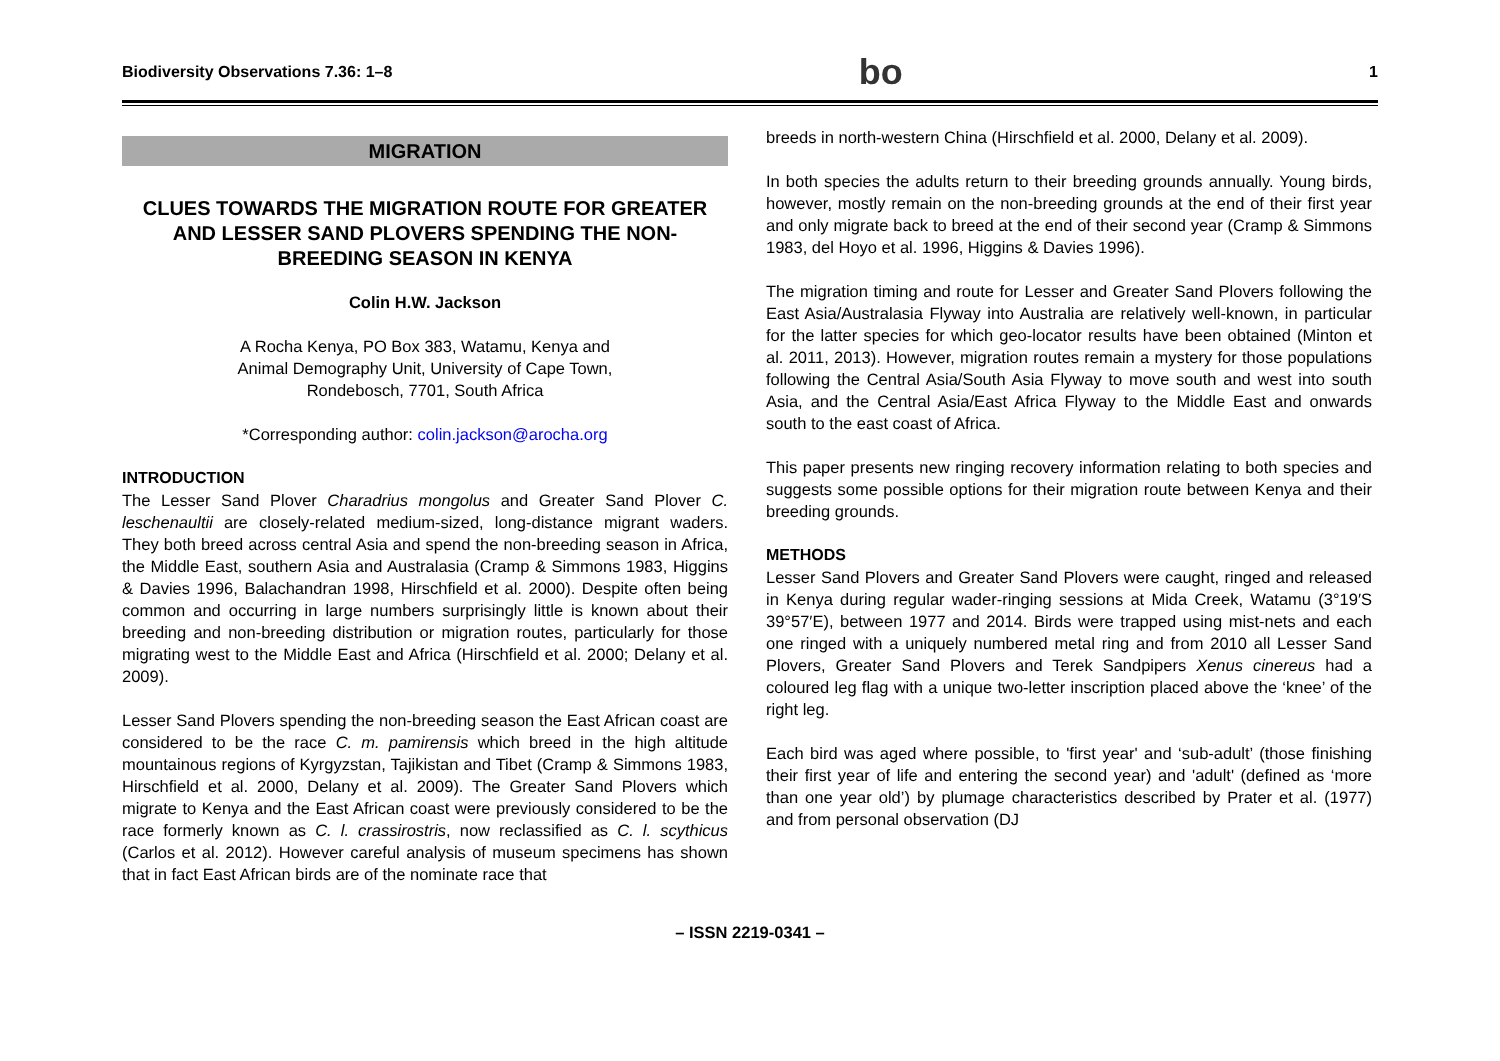Biodiversity Observations 7.36: 1–8 bo 1
MIGRATION
CLUES TOWARDS THE MIGRATION ROUTE FOR GREATER AND LESSER SAND PLOVERS SPENDING THE NON-BREEDING SEASON IN KENYA
Colin H.W. Jackson
A Rocha Kenya, PO Box 383, Watamu, Kenya and
Animal Demography Unit, University of Cape Town,
Rondebosch, 7701, South Africa
*Corresponding author: colin.jackson@arocha.org
INTRODUCTION
The Lesser Sand Plover Charadrius mongolus and Greater Sand Plover C. leschenaultii are closely-related medium-sized, long-distance migrant waders. They both breed across central Asia and spend the non-breeding season in Africa, the Middle East, southern Asia and Australasia (Cramp & Simmons 1983, Higgins & Davies 1996, Balachandran 1998, Hirschfield et al. 2000). Despite often being common and occurring in large numbers surprisingly little is known about their breeding and non-breeding distribution or migration routes, particularly for those migrating west to the Middle East and Africa (Hirschfield et al. 2000; Delany et al. 2009).
Lesser Sand Plovers spending the non-breeding season the East African coast are considered to be the race C. m. pamirensis which breed in the high altitude mountainous regions of Kyrgyzstan, Tajikistan and Tibet (Cramp & Simmons 1983, Hirschfield et al. 2000, Delany et al. 2009). The Greater Sand Plovers which migrate to Kenya and the East African coast were previously considered to be the race formerly known as C. l. crassirostris, now reclassified as C. l. scythicus (Carlos et al. 2012). However careful analysis of museum specimens has shown that in fact East African birds are of the nominate race that
breeds in north-western China (Hirschfield et al. 2000, Delany et al. 2009).
In both species the adults return to their breeding grounds annually. Young birds, however, mostly remain on the non-breeding grounds at the end of their first year and only migrate back to breed at the end of their second year (Cramp & Simmons 1983, del Hoyo et al. 1996, Higgins & Davies 1996).
The migration timing and route for Lesser and Greater Sand Plovers following the East Asia/Australasia Flyway into Australia are relatively well-known, in particular for the latter species for which geo-locator results have been obtained (Minton et al. 2011, 2013). However, migration routes remain a mystery for those populations following the Central Asia/South Asia Flyway to move south and west into south Asia, and the Central Asia/East Africa Flyway to the Middle East and onwards south to the east coast of Africa.
This paper presents new ringing recovery information relating to both species and suggests some possible options for their migration route between Kenya and their breeding grounds.
METHODS
Lesser Sand Plovers and Greater Sand Plovers were caught, ringed and released in Kenya during regular wader-ringing sessions at Mida Creek, Watamu (3°19′S 39°57′E), between 1977 and 2014. Birds were trapped using mist-nets and each one ringed with a uniquely numbered metal ring and from 2010 all Lesser Sand Plovers, Greater Sand Plovers and Terek Sandpipers Xenus cinereus had a coloured leg flag with a unique two-letter inscription placed above the ‘knee’ of the right leg.
Each bird was aged where possible, to 'first year' and ‘sub-adult’ (those finishing their first year of life and entering the second year) and 'adult' (defined as ‘more than one year old’) by plumage characteristics described by Prater et al. (1977) and from personal observation (DJ
– ISSN 2219-0341 –